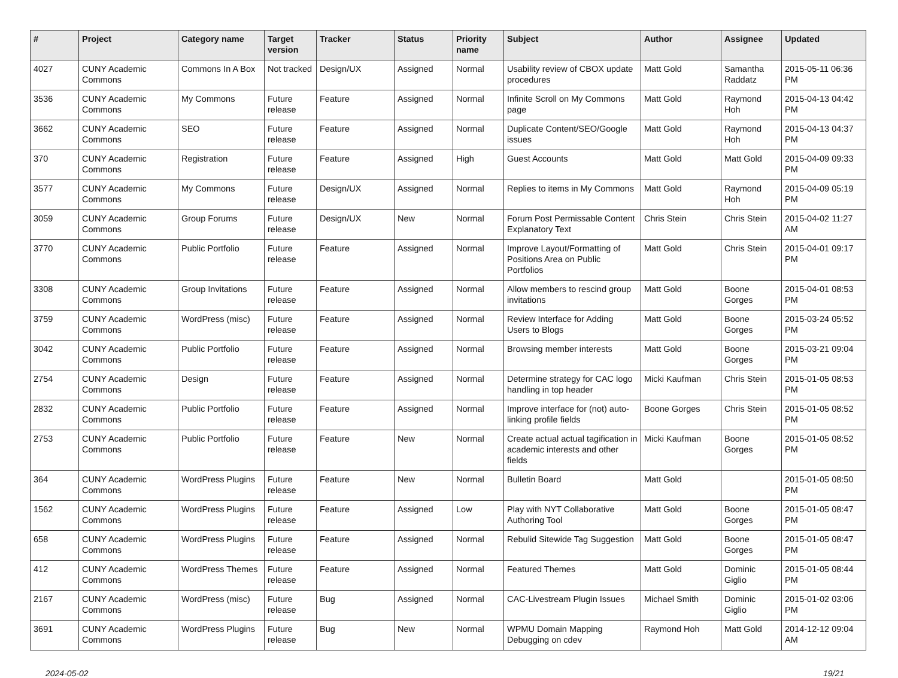| # | Project | Category name | Target version | Tracker | Status | Priority name | Subject | Author | Assignee | Updated |
| --- | --- | --- | --- | --- | --- | --- | --- | --- | --- | --- |
| 4027 | CUNY Academic Commons | Commons In A Box | Not tracked | Design/UX | Assigned | Normal | Usability review of CBOX update procedures | Matt Gold | Samantha Raddatz | 2015-05-11 06:36 PM |
| 3536 | CUNY Academic Commons | My Commons | Future release | Feature | Assigned | Normal | Infinite Scroll on My Commons page | Matt Gold | Raymond Hoh | 2015-04-13 04:42 PM |
| 3662 | CUNY Academic Commons | SEO | Future release | Feature | Assigned | Normal | Duplicate Content/SEO/Google issues | Matt Gold | Raymond Hoh | 2015-04-13 04:37 PM |
| 370 | CUNY Academic Commons | Registration | Future release | Feature | Assigned | High | Guest Accounts | Matt Gold | Matt Gold | 2015-04-09 09:33 PM |
| 3577 | CUNY Academic Commons | My Commons | Future release | Design/UX | Assigned | Normal | Replies to items in My Commons | Matt Gold | Raymond Hoh | 2015-04-09 05:19 PM |
| 3059 | CUNY Academic Commons | Group Forums | Future release | Design/UX | New | Normal | Forum Post Permissable Content Explanatory Text | Chris Stein | Chris Stein | 2015-04-02 11:27 AM |
| 3770 | CUNY Academic Commons | Public Portfolio | Future release | Feature | Assigned | Normal | Improve Layout/Formatting of Positions Area on Public Portfolios | Matt Gold | Chris Stein | 2015-04-01 09:17 PM |
| 3308 | CUNY Academic Commons | Group Invitations | Future release | Feature | Assigned | Normal | Allow members to rescind group invitations | Matt Gold | Boone Gorges | 2015-04-01 08:53 PM |
| 3759 | CUNY Academic Commons | WordPress (misc) | Future release | Feature | Assigned | Normal | Review Interface for Adding Users to Blogs | Matt Gold | Boone Gorges | 2015-03-24 05:52 PM |
| 3042 | CUNY Academic Commons | Public Portfolio | Future release | Feature | Assigned | Normal | Browsing member interests | Matt Gold | Boone Gorges | 2015-03-21 09:04 PM |
| 2754 | CUNY Academic Commons | Design | Future release | Feature | Assigned | Normal | Determine strategy for CAC logo handling in top header | Micki Kaufman | Chris Stein | 2015-01-05 08:53 PM |
| 2832 | CUNY Academic Commons | Public Portfolio | Future release | Feature | Assigned | Normal | Improve interface for (not) auto-linking profile fields | Boone Gorges | Chris Stein | 2015-01-05 08:52 PM |
| 2753 | CUNY Academic Commons | Public Portfolio | Future release | Feature | New | Normal | Create actual actual tagification in academic interests and other fields | Micki Kaufman | Boone Gorges | 2015-01-05 08:52 PM |
| 364 | CUNY Academic Commons | WordPress Plugins | Future release | Feature | New | Normal | Bulletin Board | Matt Gold | | 2015-01-05 08:50 PM |
| 1562 | CUNY Academic Commons | WordPress Plugins | Future release | Feature | Assigned | Low | Play with NYT Collaborative Authoring Tool | Matt Gold | Boone Gorges | 2015-01-05 08:47 PM |
| 658 | CUNY Academic Commons | WordPress Plugins | Future release | Feature | Assigned | Normal | Rebulid Sitewide Tag Suggestion | Matt Gold | Boone Gorges | 2015-01-05 08:47 PM |
| 412 | CUNY Academic Commons | WordPress Themes | Future release | Feature | Assigned | Normal | Featured Themes | Matt Gold | Dominic Giglio | 2015-01-05 08:44 PM |
| 2167 | CUNY Academic Commons | WordPress (misc) | Future release | Bug | Assigned | Normal | CAC-Livestream Plugin Issues | Michael Smith | Dominic Giglio | 2015-01-02 03:06 PM |
| 3691 | CUNY Academic Commons | WordPress Plugins | Future release | Bug | New | Normal | WPMU Domain Mapping Debugging on cdev | Raymond Hoh | Matt Gold | 2014-12-12 09:04 AM |
2024-05-02 19/21